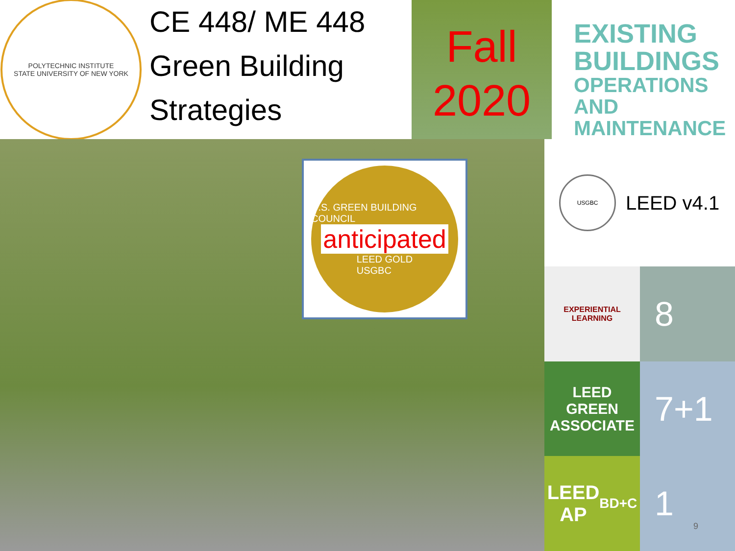POLYTECHNIC INSTITUTE
STATE UNIVERSITY OF NEW YORK
CE 448/ ME 448
Green Building
Strategies
Fall
2020
EXISTING
BUILDINGS
OPERATIONS AND
MAINTENANCE
U.S. GREEN BUILDING COUNCIL
anticipated
LEED GOLD
USGBC
USGBC LEED v4.1
EXPERIENTIAL
LEARNING
8
LEED
GREEN
ASSOCIATE
7+1
LEED
AP
BD+C
1 9